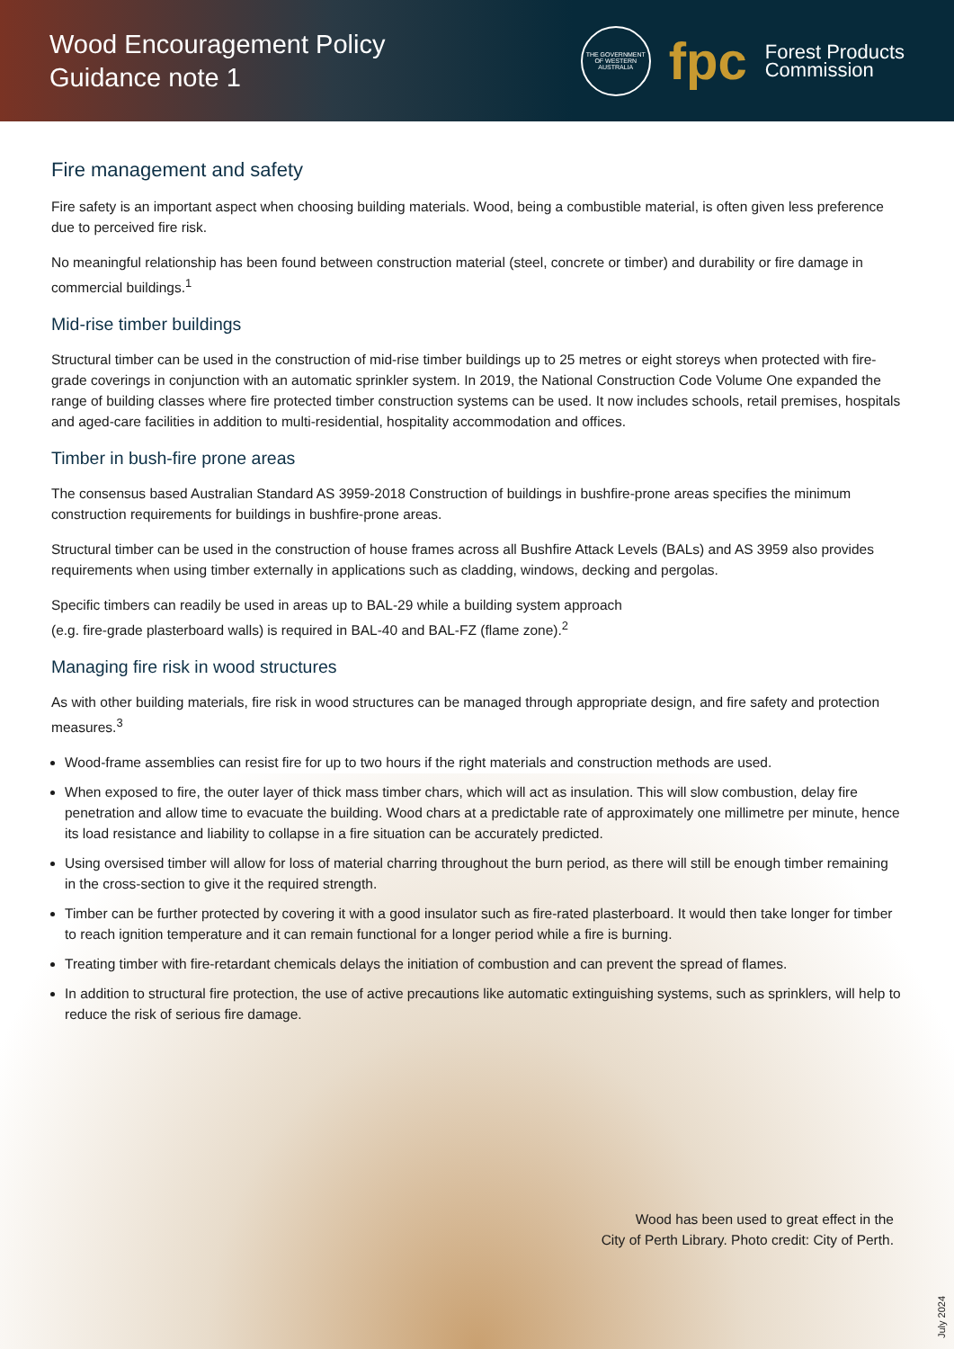Wood Encouragement Policy
Guidance note 1
THE GOVERNMENT OF WESTERN AUSTRALIA
fpc
Forest Products
Commission
Fire management and safety
Fire safety is an important aspect when choosing building materials. Wood, being a combustible material, is often given less preference due to perceived fire risk.
No meaningful relationship has been found between construction material (steel, concrete or timber) and durability or fire damage in commercial buildings.<sup>1</sup>
Mid-rise timber buildings
Structural timber can be used in the construction of mid-rise timber buildings up to 25 metres or eight storeys when protected with fire-grade coverings in conjunction with an automatic sprinkler system. In 2019, the National Construction Code Volume One expanded the range of building classes where fire protected timber construction systems can be used. It now includes schools, retail premises, hospitals and aged-care facilities in addition to multi-residential, hospitality accommodation and offices.
Timber in bush-fire prone areas
The consensus based Australian Standard AS 3959-2018 Construction of buildings in bushfire-prone areas specifies the minimum construction requirements for buildings in bushfire-prone areas.
Structural timber can be used in the construction of house frames across all Bushfire Attack Levels (BALs) and AS 3959 also provides requirements when using timber externally in applications such as cladding, windows, decking and pergolas.
Specific timbers can readily be used in areas up to BAL-29 while a building system approach
(e.g. fire-grade plasterboard walls) is required in BAL-40 and BAL-FZ (flame zone).<sup>2</sup>
Managing fire risk in wood structures
As with other building materials, fire risk in wood structures can be managed through appropriate design, and fire safety and protection measures.<sup>3</sup>
Wood-frame assemblies can resist fire for up to two hours if the right materials and construction methods are used.
When exposed to fire, the outer layer of thick mass timber chars, which will act as insulation. This will slow combustion, delay fire penetration and allow time to evacuate the building. Wood chars at a predictable rate of approximately one millimetre per minute, hence its load resistance and liability to collapse in a fire situation can be accurately predicted.
Using oversised timber will allow for loss of material charring throughout the burn period, as there will still be enough timber remaining in the cross-section to give it the required strength.
Timber can be further protected by covering it with a good insulator such as fire-rated plasterboard. It would then take longer for timber to reach ignition temperature and it can remain functional for a longer period while a fire is burning.
Treating timber with fire-retardant chemicals delays the initiation of combustion and can prevent the spread of flames.
In addition to structural fire protection, the use of active precautions like automatic extinguishing systems, such as sprinklers, will help to reduce the risk of serious fire damage.
Wood has been used to great effect in the
City of Perth Library. Photo credit: City of Perth.
July 2024